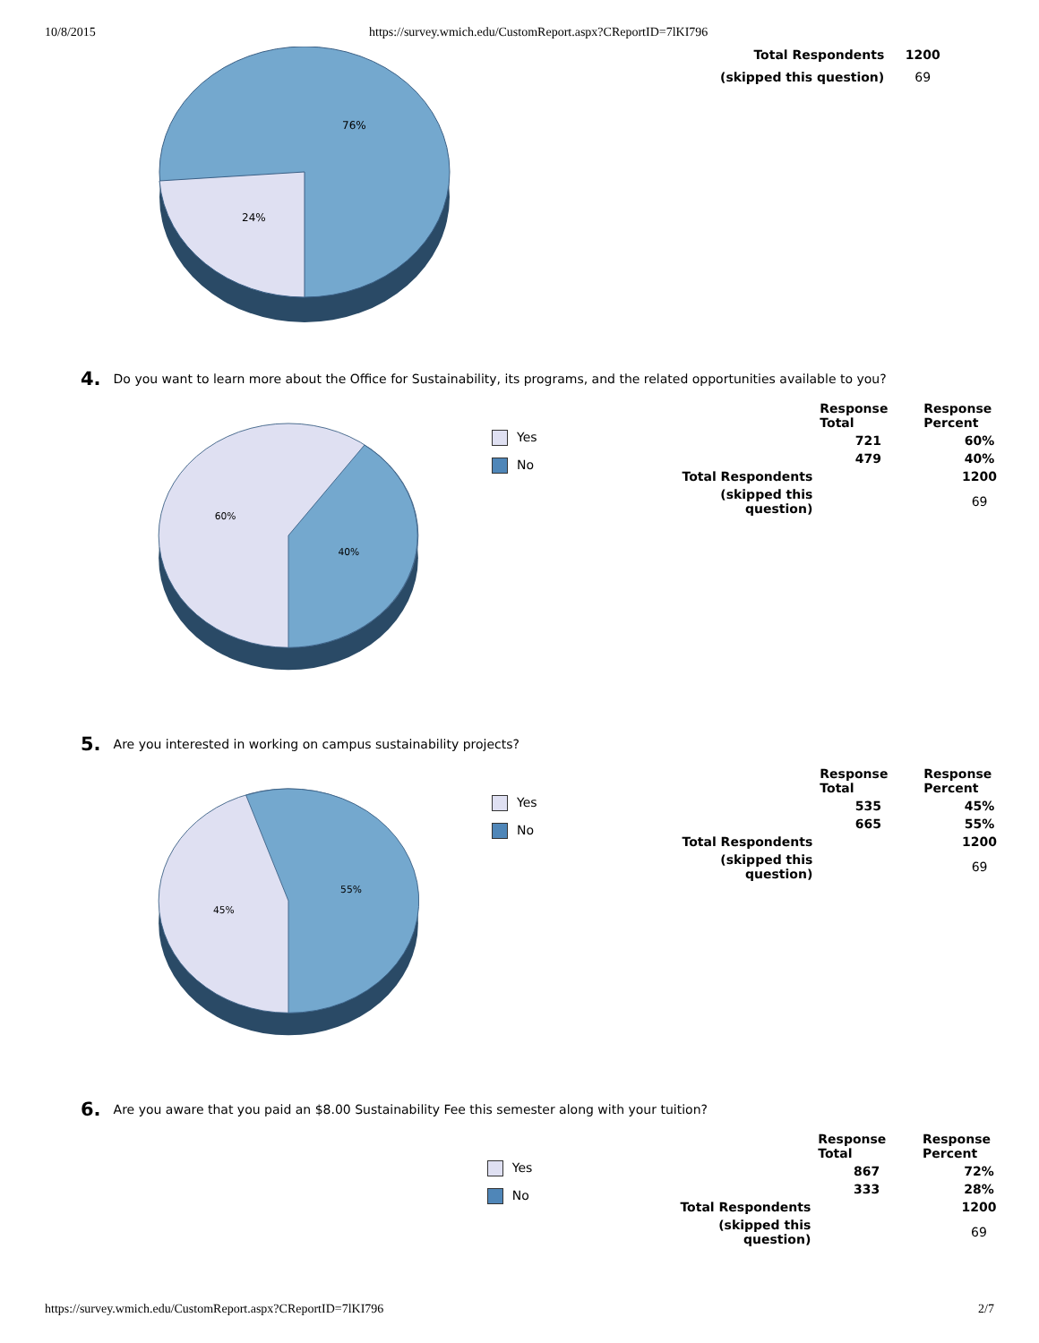10/8/2015 https://survey.wmich.edu/CustomReport.aspx?CReportID=7lKI796
76%
24%
| Total Respondents | 1200 |
| (skipped this question) | 69 |
4. Do you want to learn more about the Office for Sustainability, its programs, and the related opportunities available to you?
60%
40%
Yes
No
| | Response Total | Response Percent |
| --- | --- | --- |
| | 721 | 60% |
| | 479 | 40% |
| Total Respondents | | 1200 |
| (skipped this question) | | 69 |
5. Are you interested in working on campus sustainability projects?
45%
55%
Yes
No
| | Response Total | Response Percent |
| --- | --- | --- |
| | 535 | 45% |
| | 665 | 55% |
| Total Respondents | | 1200 |
| (skipped this question) | | 69 |
6. Are you aware that you paid an $8.00 Sustainability Fee this semester along with your tuition?
Yes
No
| | Response Total | Response Percent |
| --- | --- | --- |
| | 867 | 72% |
| | 333 | 28% |
| Total Respondents | | 1200 |
| (skipped this question) | | 69 |
https://survey.wmich.edu/CustomReport.aspx?CReportID=7lKI796 2/7